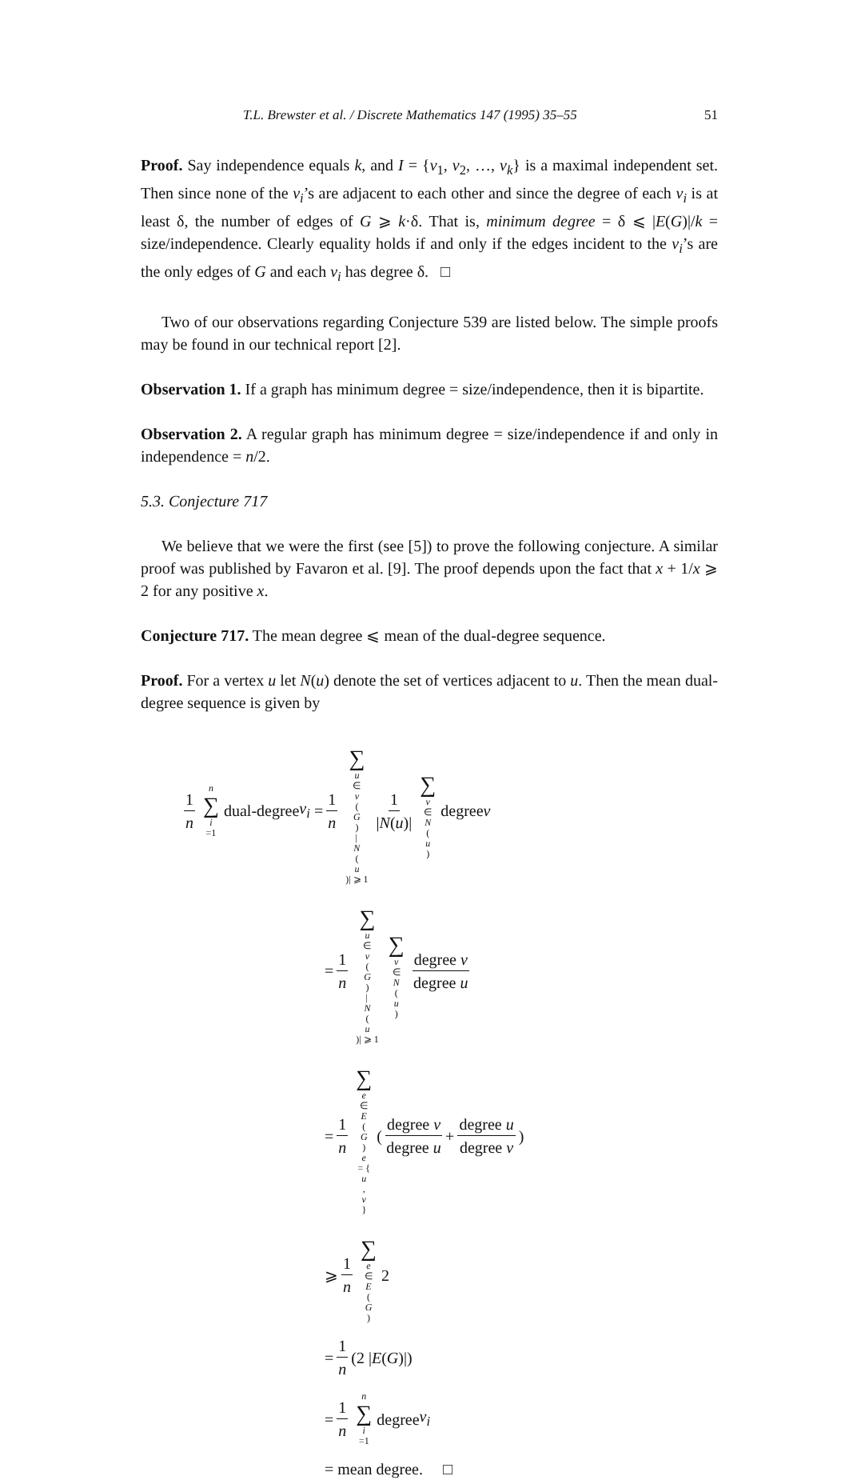T.L. Brewster et al. / Discrete Mathematics 147 (1995) 35–55 51
Proof. Say independence equals k, and I = {v<sub>1</sub>, v<sub>2</sub>, …, v<sub>k</sub>} is a maximal independent set. Then since none of the v<sub>i</sub>’s are adjacent to each other and since the degree of each v<sub>i</sub> is at least δ, the number of edges of G ⩾ k·δ. That is, minimum degree = δ ⩽ |E(G)|/k = size/independence. Clearly equality holds if and only if the edges incident to the v<sub>i</sub>’s are the only edges of G and each v<sub>i</sub> has degree δ. □
Two of our observations regarding Conjecture 539 are listed below. The simple proofs may be found in our technical report [2].
Observation 1. If a graph has minimum degree = size/independence, then it is bipartite.
Observation 2. A regular graph has minimum degree = size/independence if and only in independence = n/2.
5.3. Conjecture 717
We believe that we were the first (see [5]) to prove the following conjecture. A similar proof was published by Favaron et al. [9]. The proof depends upon the fact that x + 1/x ⩾ 2 for any positive x.
Conjecture 717. The mean degree ⩽ mean of the dual-degree sequence.
Proof. For a vertex u let N(u) denote the set of vertices adjacent to u. Then the mean dual-degree sequence is given by
1 n n ∑ i =1 dual-degree v<sub>i</sub> = 1 n ∑ u ∈ v (G)
| N (u)| ⩾ 1 1 |N(u)| ∑ v ∈ N (u) degree v
= 1 n ∑ u ∈ v (G)
| N (u)| ⩾ 1 ∑ v ∈ N (u) degree v degree u
= 1 n ∑ e ∈ E (G)
e = { u, v } (degree v degree u + degree u degree v)
⩾ 1 n ∑ e ∈ E (G) 2
= 1 n (2 | E (G)|)
= 1 n n ∑ i =1 degree v<sub>i</sub>
= mean degree. □